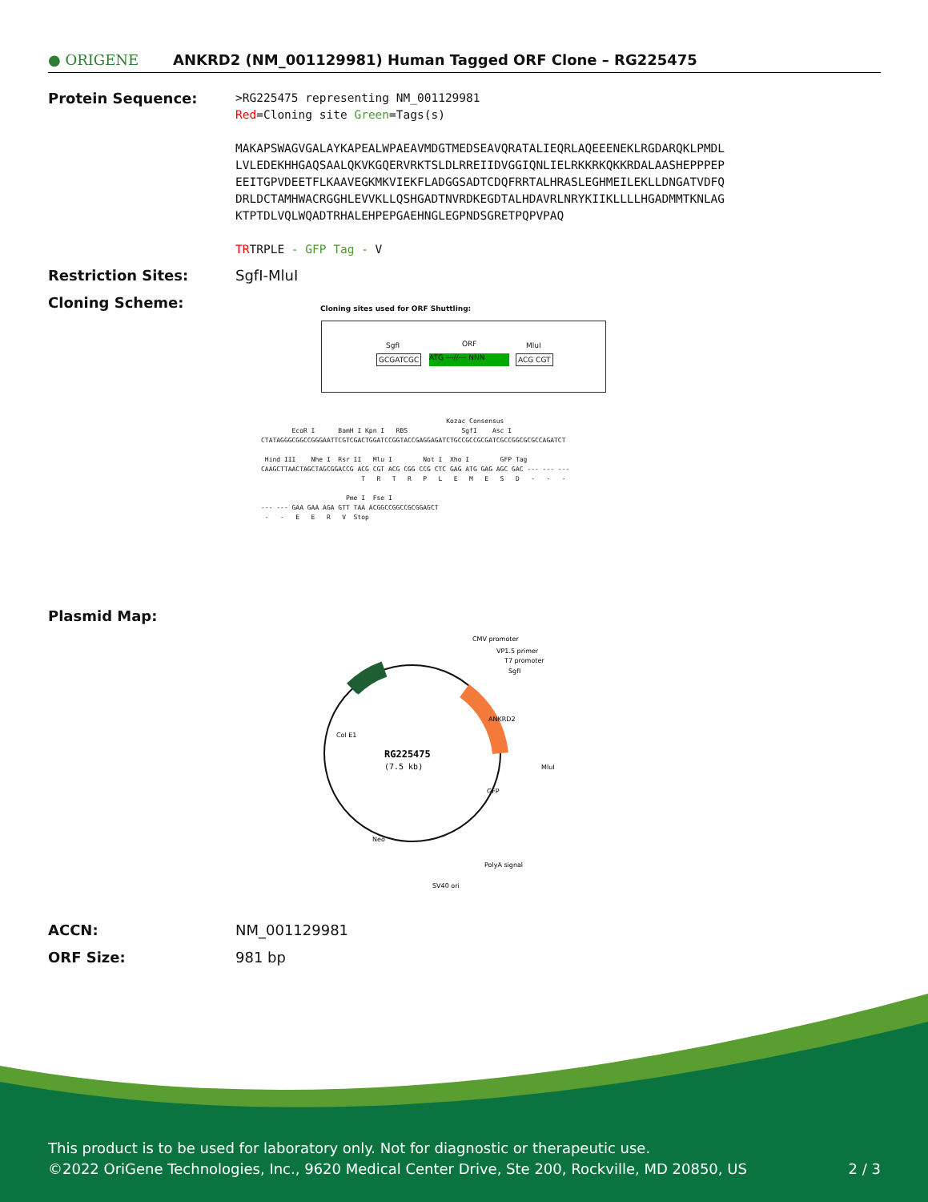● ORIGENE
ANKRD2 (NM_001129981) Human Tagged ORF Clone – RG225475
Protein Sequence:
>RG225475 representing NM_001129981
Red=Cloning site Green=Tags(s)
MAKAPSWAGVGALAYKAPEALWPAEAVMDGTMEDSEAVQRATALIEQRLAQEEENEKLRGDARQKLPMDL
LVLEDEKHHGAQSAALQKVKGQERVRKTSLDLRREIIDVGGIQNLIELRKKRKQKKRDALAASHEPPPEP
EEITGPVDEETFLKAAVEGKMKVIEKFLADGGSADTCDQFRRTALHRASLEGHMEILEKLLDNGATVDFQ
DRLDCTAMHWACRGGHLEVVKLLQSHGADTNVRDKEGDTALHDAVRLNRYKIIKLLLLHGADMMTKNLAG
KTPTDLVQLWQADTRHALEHPEPGAEHNGLEGPNDSGRETPQPVPAQ
TRTRPLE - GFP Tag - V
Restriction Sites: SgfI-MluI
Cloning Scheme:
Cloning sites used for ORF Shuttling:
SgfI ORF MluI
GCGATCGC ATG ---//--- NNN ACG CGT
Kozac Consensus EcoR I BamH I Kpn I RBS SgfI Asc I CTATAGGGCGGCCGGGAATTCGTCGACTGGATCCGGTACCGAGGAGATCTGCCGCCGCGATCGCCGGCGCGCCAGATCT Hind III Nhe I Rsr II Mlu I Not I Xho I GFP Tag CAAGCTTAACTAGCTAGCGGACCG ACG CGT ACG CGG CCG CTC GAG ATG GAG AGC GAC --- --- --- T R T R P L E M E S D - - - Pme I Fse I --- --- GAA GAA AGA GTT TAA ACGGCCGGCCGCGGAGCT - - E E R V Stop
Plasmid Map:
RG225475
(7.5 kb)
CMV promoter
VP1.5 primer
T7 promoter
SgfI
MluI
PolyA signal
SV40 ori
Col E1
Amp
Neo
GFP
ANKRD2
ACCN: NM_001129981
ORF Size: 981 bp
This product is to be used for laboratory only. Not for diagnostic or therapeutic use.
©2022 OriGene Technologies, Inc., 9620 Medical Center Drive, Ste 200, Rockville, MD 20850, US 2 / 3